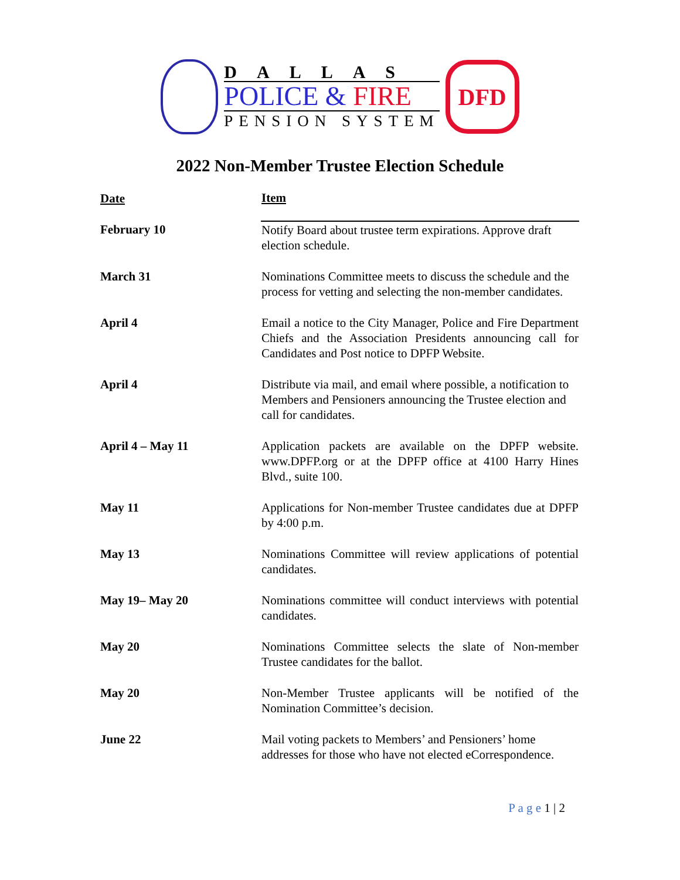DALLAS
POLICE & FIRE
PENSION SYSTEM
DFD
2022 Non-Member Trustee Election Schedule
| Date | Item |
| --- | --- |
| February 10 | Notify Board about trustee term expirations. Approve draft election schedule. |
| March 31 | Nominations Committee meets to discuss the schedule and the process for vetting and selecting the non-member candidates. |
| April 4 | Email a notice to the City Manager, Police and Fire Department Chiefs and the Association Presidents announcing call for Candidates and Post notice to DPFP Website. |
| April 4 | Distribute via mail, and email where possible, a notification to Members and Pensioners announcing the Trustee election and call for candidates. |
| April 4 – May 11 | Application packets are available on the DPFP website. www.DPFP.org or at the DPFP office at 4100 Harry Hines Blvd., suite 100. |
| May 11 | Applications for Non-member Trustee candidates due at DPFP by 4:00 p.m. |
| May 13 | Nominations Committee will review applications of potential candidates. |
| May 19– May 20 | Nominations committee will conduct interviews with potential candidates. |
| May 20 | Nominations Committee selects the slate of Non-member Trustee candidates for the ballot. |
| May 20 | Non-Member Trustee applicants will be notified of the Nomination Committee’s decision. |
| June 22 | Mail voting packets to Members’ and Pensioners’ home addresses for those who have not elected eCorrespondence. |
P a g e 1 | 2